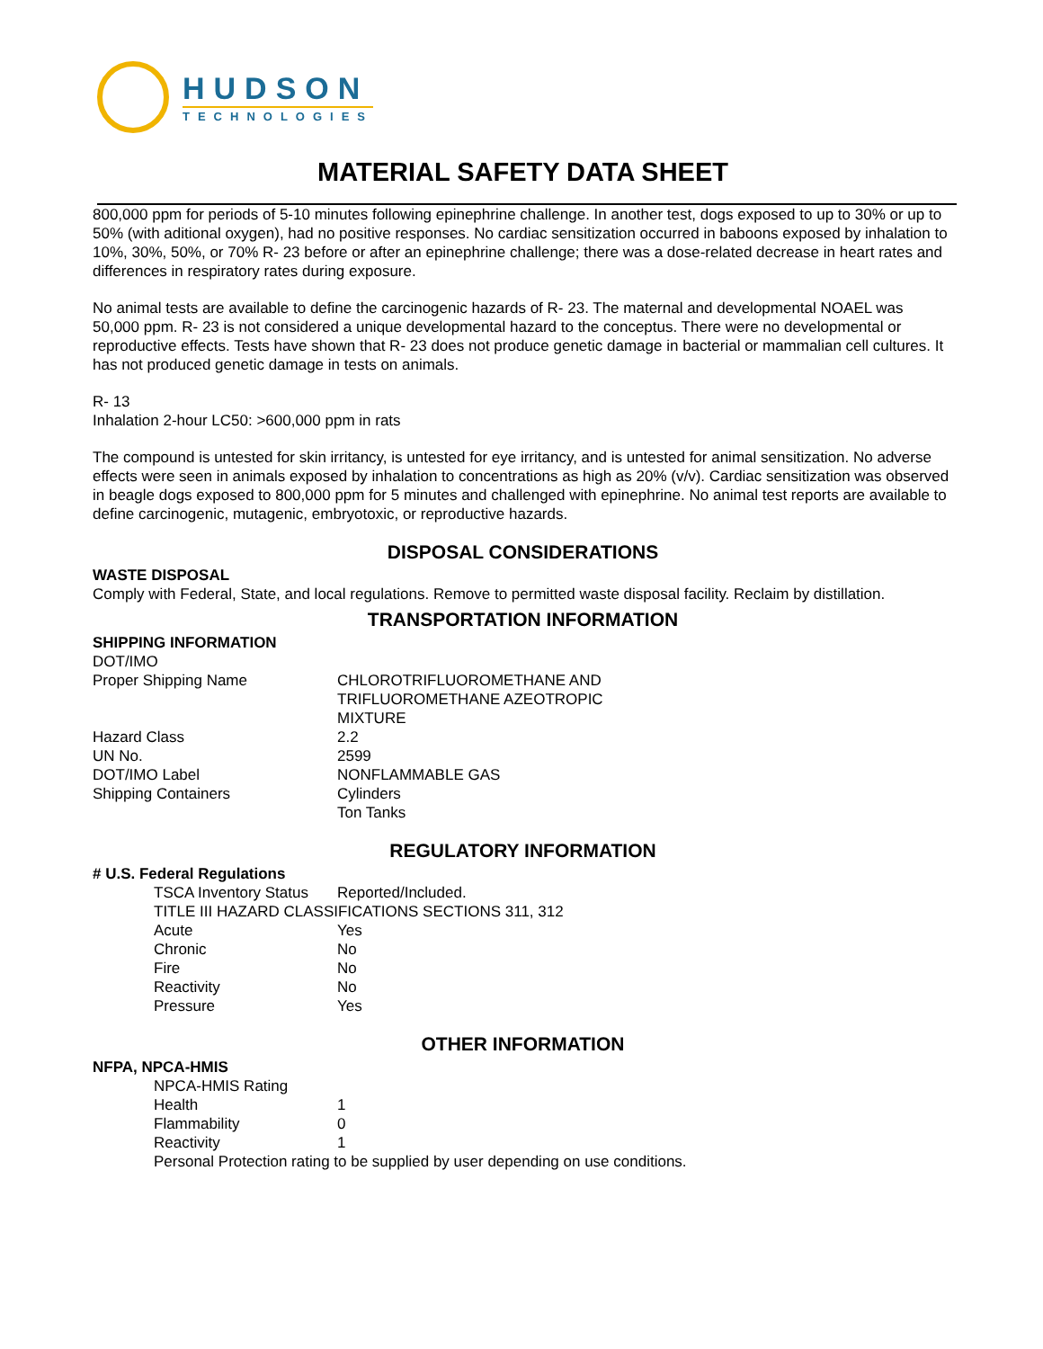HUDSON
TECHNOLOGIES
MATERIAL SAFETY DATA SHEET
800,000 ppm for periods of 5-10 minutes following epinephrine challenge. In another test, dogs exposed to up to 30% or up to 50% (with aditional oxygen), had no positive responses. No cardiac sensitization occurred in baboons exposed by inhalation to 10%, 30%, 50%, or 70% R- 23 before or after an epinephrine challenge; there was a dose-related decrease in heart rates and differences in respiratory rates during exposure.
No animal tests are available to define the carcinogenic hazards of R- 23. The maternal and developmental NOAEL was 50,000 ppm. R- 23 is not considered a unique developmental hazard to the conceptus. There were no developmental or reproductive effects. Tests have shown that R- 23 does not produce genetic damage in bacterial or mammalian cell cultures. It has not produced genetic damage in tests on animals.
R- 13
Inhalation 2-hour LC50: >600,000 ppm in rats
The compound is untested for skin irritancy, is untested for eye irritancy, and is untested for animal sensitization. No adverse effects were seen in animals exposed by inhalation to concentrations as high as 20% (v/v). Cardiac sensitization was observed in beagle dogs exposed to 800,000 ppm for 5 minutes and challenged with epinephrine. No animal test reports are available to define carcinogenic, mutagenic, embryotoxic, or reproductive hazards.
DISPOSAL CONSIDERATIONS
WASTE DISPOSAL
Comply with Federal, State, and local regulations. Remove to permitted waste disposal facility. Reclaim by distillation.
TRANSPORTATION INFORMATION
SHIPPING INFORMATION
| DOT/IMO | |
| Proper Shipping Name | CHLOROTRIFLUOROMETHANE AND TRIFLUOROMETHANE AZEOTROPIC MIXTURE |
| Hazard Class | 2.2 |
| UN No. | 2599 |
| DOT/IMO Label | NONFLAMMABLE GAS |
| Shipping Containers | Cylinders Ton Tanks |
REGULATORY INFORMATION
# U.S. Federal Regulations
| TSCA Inventory Status | Reported/Included. |
| TITLE III HAZARD CLASSIFICATIONS SECTIONS 311, 312 | |
| Acute | Yes |
| Chronic | No |
| Fire | No |
| Reactivity | No |
| Pressure | Yes |
OTHER INFORMATION
NFPA, NPCA-HMIS
| NPCA-HMIS Rating | |
| Health | 1 |
| Flammability | 0 |
| Reactivity | 1 |
| Personal Protection rating to be supplied by user depending on use conditions. | |